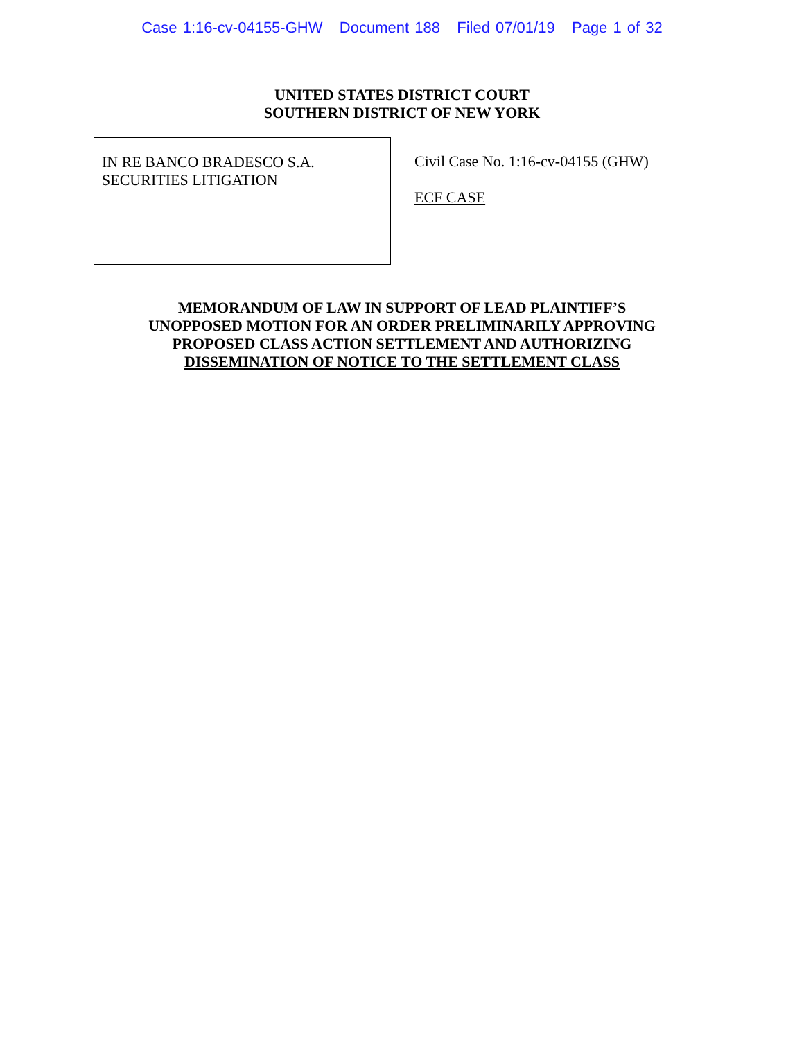Case 1:16-cv-04155-GHW Document 188 Filed 07/01/19 Page 1 of 32
UNITED STATES DISTRICT COURT
SOUTHERN DISTRICT OF NEW YORK
IN RE BANCO BRADESCO S.A.
SECURITIES LITIGATION
Civil Case No. 1:16-cv-04155 (GHW)
ECF CASE
MEMORANDUM OF LAW IN SUPPORT OF LEAD PLAINTIFF’S
UNOPPOSED MOTION FOR AN ORDER PRELIMINARILY APPROVING
PROPOSED CLASS ACTION SETTLEMENT AND AUTHORIZING
DISSEMINATION OF NOTICE TO THE SETTLEMENT CLASS